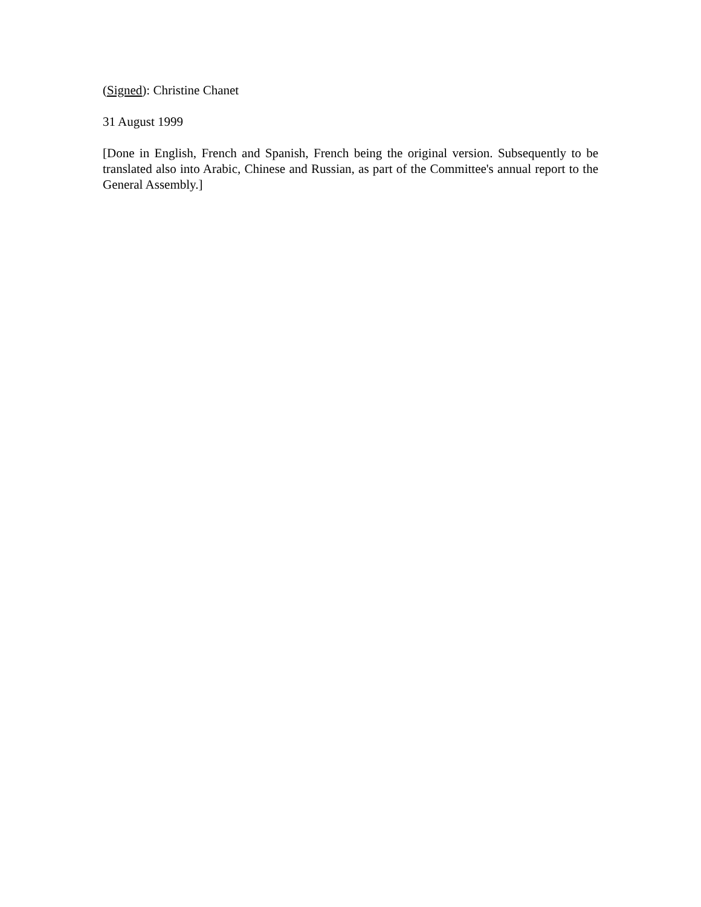(Signed): Christine Chanet
31 August 1999
[Done in English, French and Spanish, French being the original version. Subsequently to be translated also into Arabic, Chinese and Russian, as part of the Committee's annual report to the General Assembly.]